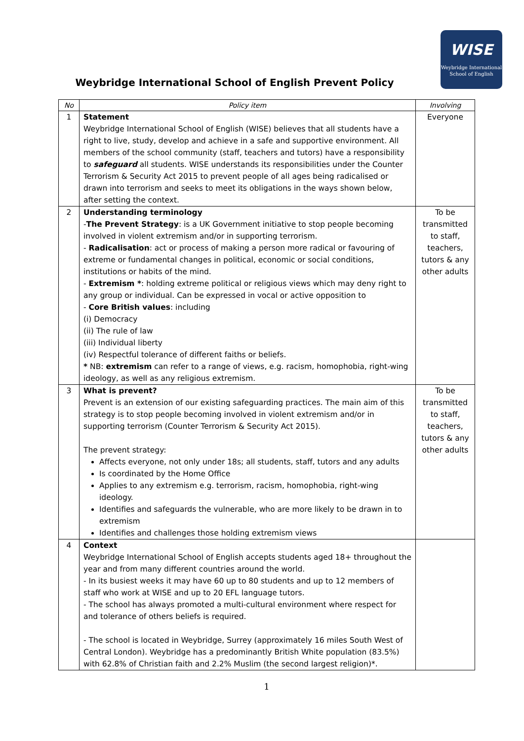WISE
Weybridge International
School of English
Weybridge International School of English Prevent Policy
| No | Policy item | Involving |
| --- | --- | --- |
| 1 | Statement Weybridge International School of English (WISE) believes that all students have a right to live, study, develop and achieve in a safe and supportive environment. All members of the school community (staff, teachers and tutors) have a responsibility to safeguard all students. WISE understands its responsibilities under the Counter Terrorism & Security Act 2015 to prevent people of all ages being radicalised or drawn into terrorism and seeks to meet its obligations in the ways shown below, after setting the context. | Everyone |
| 2 | Understanding terminology - The Prevent Strategy : is a UK Government initiative to stop people becoming involved in violent extremism and/or in supporting terrorism. - Radicalisation : act or process of making a person more radical or favouring of extreme or fundamental changes in political, economic or social conditions, institutions or habits of the mind. - Extremism * : holding extreme political or religious views which may deny right to any group or individual. Can be expressed in vocal or active opposition to - Core British values : including (i) Democracy (ii) The rule of law (iii) Individual liberty (iv) Respectful tolerance of different faiths or beliefs. * NB: extremism can refer to a range of views, e.g. racism, homophobia, right-wing ideology, as well as any religious extremism. | To be transmitted to staff, teachers, tutors & any other adults |
| 3 | What is prevent? Prevent is an extension of our existing safeguarding practices. The main aim of this strategy is to stop people becoming involved in violent extremism and/or in supporting terrorism (Counter Terrorism & Security Act 2015). The prevent strategy: Affects everyone, not only under 18s; all students, staff, tutors and any adults Is coordinated by the Home Office Applies to any extremism e.g. terrorism, racism, homophobia, right-wing ideology. Identifies and safeguards the vulnerable, who are more likely to be drawn in to extremism Identifies and challenges those holding extremism views | To be transmitted to staff, teachers, tutors & any other adults |
| 4 | Context Weybridge International School of English accepts students aged 18+ throughout the year and from many different countries around the world. - In its busiest weeks it may have 60 up to 80 students and up to 12 members of staff who work at WISE and up to 20 EFL language tutors. - The school has always promoted a multi-cultural environment where respect for and tolerance of others beliefs is required. - The school is located in Weybridge, Surrey (approximately 16 miles South West of Central London). Weybridge has a predominantly British White population (83.5%) with 62.8% of Christian faith and 2.2% Muslim (the second largest religion)*. | |
1